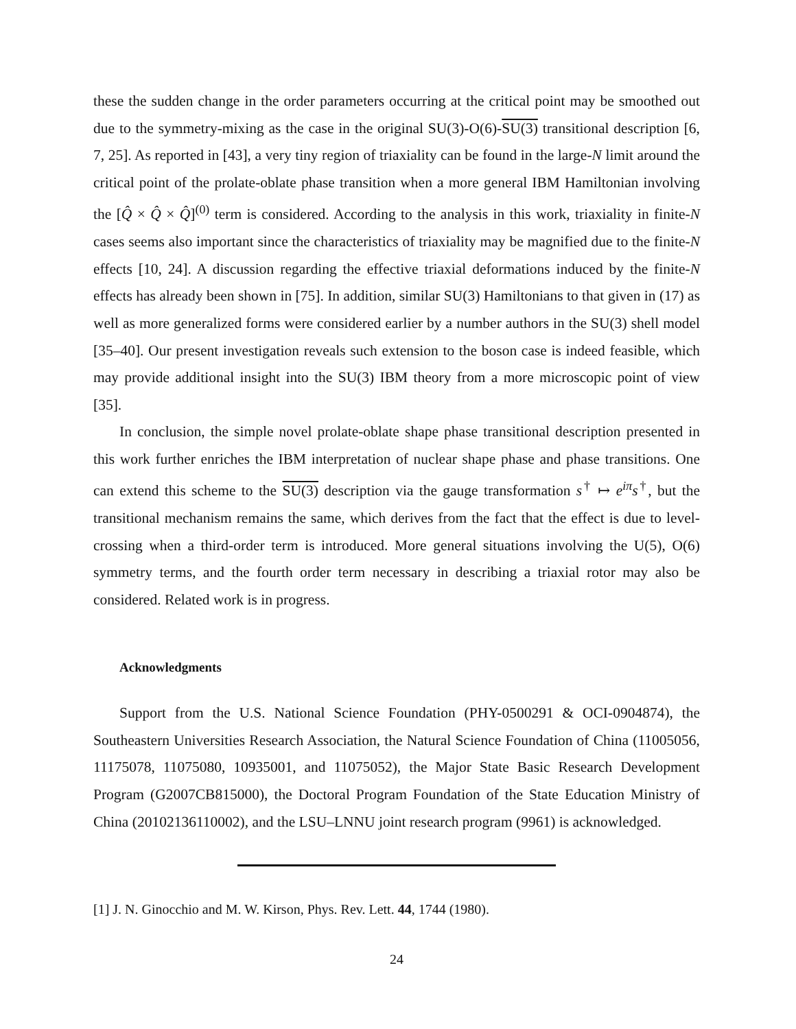these the sudden change in the order parameters occurring at the critical point may be smoothed out due to the symmetry-mixing as the case in the original SU(3)-O(6)-SU(3) transitional description [6, 7, 25]. As reported in [43], a very tiny region of triaxiality can be found in the large-N limit around the critical point of the prolate-oblate phase transition when a more general IBM Hamiltonian involving the [Q̂ × Q̂ × Q̂]<sup>(0)</sup> term is considered. According to the analysis in this work, triaxiality in finite-N cases seems also important since the characteristics of triaxiality may be magnified due to the finite-N effects [10, 24]. A discussion regarding the effective triaxial deformations induced by the finite-N effects has already been shown in [75]. In addition, similar SU(3) Hamiltonians to that given in (17) as well as more generalized forms were considered earlier by a number authors in the SU(3) shell model [35–40]. Our present investigation reveals such extension to the boson case is indeed feasible, which may provide additional insight into the SU(3) IBM theory from a more microscopic point of view [35].
In conclusion, the simple novel prolate-oblate shape phase transitional description presented in this work further enriches the IBM interpretation of nuclear shape phase and phase transitions. One can extend this scheme to the SU(3) description via the gauge transformation s<sup>†</sup> ↦ e<sup>iπ</sup>s<sup>†</sup>, but the transitional mechanism remains the same, which derives from the fact that the effect is due to level-crossing when a third-order term is introduced. More general situations involving the U(5), O(6) symmetry terms, and the fourth order term necessary in describing a triaxial rotor may also be considered. Related work is in progress.
Acknowledgments
Support from the U.S. National Science Foundation (PHY-0500291 & OCI-0904874), the Southeastern Universities Research Association, the Natural Science Foundation of China (11005056, 11175078, 11075080, 10935001, and 11075052), the Major State Basic Research Development Program (G2007CB815000), the Doctoral Program Foundation of the State Education Ministry of China (20102136110002), and the LSU–LNNU joint research program (9961) is acknowledged.
[1] J. N. Ginocchio and M. W. Kirson, Phys. Rev. Lett. 44, 1744 (1980).
24